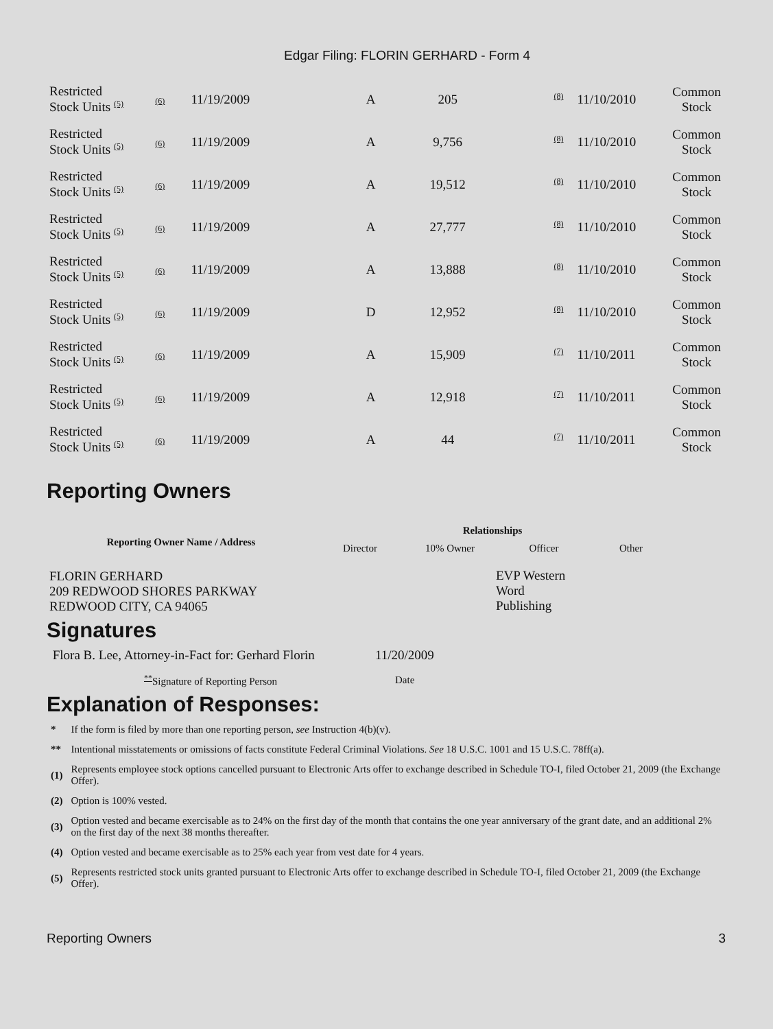Edgar Filing: FLORIN GERHARD - Form 4
| Restricted Stock Units <sup>(5)</sup> | (6) | 11/19/2009 | A | 205 | <sup>(8)</sup> | 11/10/2010 | Common Stock |
| Restricted Stock Units <sup>(5)</sup> | (6) | 11/19/2009 | A | 9,756 | <sup>(8)</sup> | 11/10/2010 | Common Stock |
| Restricted Stock Units <sup>(5)</sup> | (6) | 11/19/2009 | A | 19,512 | <sup>(8)</sup> | 11/10/2010 | Common Stock |
| Restricted Stock Units <sup>(5)</sup> | (6) | 11/19/2009 | A | 27,777 | <sup>(8)</sup> | 11/10/2010 | Common Stock |
| Restricted Stock Units <sup>(5)</sup> | (6) | 11/19/2009 | A | 13,888 | <sup>(8)</sup> | 11/10/2010 | Common Stock |
| Restricted Stock Units <sup>(5)</sup> | (6) | 11/19/2009 | D | 12,952 | <sup>(8)</sup> | 11/10/2010 | Common Stock |
| Restricted Stock Units <sup>(5)</sup> | (6) | 11/19/2009 | A | 15,909 | <sup>(7)</sup> | 11/10/2011 | Common Stock |
| Restricted Stock Units <sup>(5)</sup> | (6) | 11/19/2009 | A | 12,918 | <sup>(7)</sup> | 11/10/2011 | Common Stock |
| Restricted Stock Units <sup>(5)</sup> | (6) | 11/19/2009 | A | 44 | <sup>(7)</sup> | 11/10/2011 | Common Stock |
Reporting Owners
| Reporting Owner Name / Address | Relationships | | | |
| --- | --- | --- | --- | --- |
| | Director | 10% Owner | Officer | Other |
| FLORIN GERHARD 209 REDWOOD SHORES PARKWAY REDWOOD CITY, CA 94065 | | | EVP Western Word Publishing | |
Signatures
| Flora B. Lee, Attorney-in-Fact for: Gerhard Florin | 11/20/2009 |
| <sup>**</sup> Signature of Reporting Person | Date |
Explanation of Responses:
| * | If the form is filed by more than one reporting person, see Instruction 4(b)(v). |
| ** | Intentional misstatements or omissions of facts constitute Federal Criminal Violations. See 18 U.S.C. 1001 and 15 U.S.C. 78ff(a). |
| (1) | Represents employee stock options cancelled pursuant to Electronic Arts offer to exchange described in Schedule TO-I, filed October 21, 2009 (the Exchange Offer). |
| (2) | Option is 100% vested. |
| (3) | Option vested and became exercisable as to 24% on the first day of the month that contains the one year anniversary of the grant date, and an additional 2% on the first day of the next 38 months thereafter. |
| (4) | Option vested and became exercisable as to 25% each year from vest date for 4 years. |
| (5) | Represents restricted stock units granted pursuant to Electronic Arts offer to exchange described in Schedule TO-I, filed October 21, 2009 (the Exchange Offer). |
Reporting Owners 3